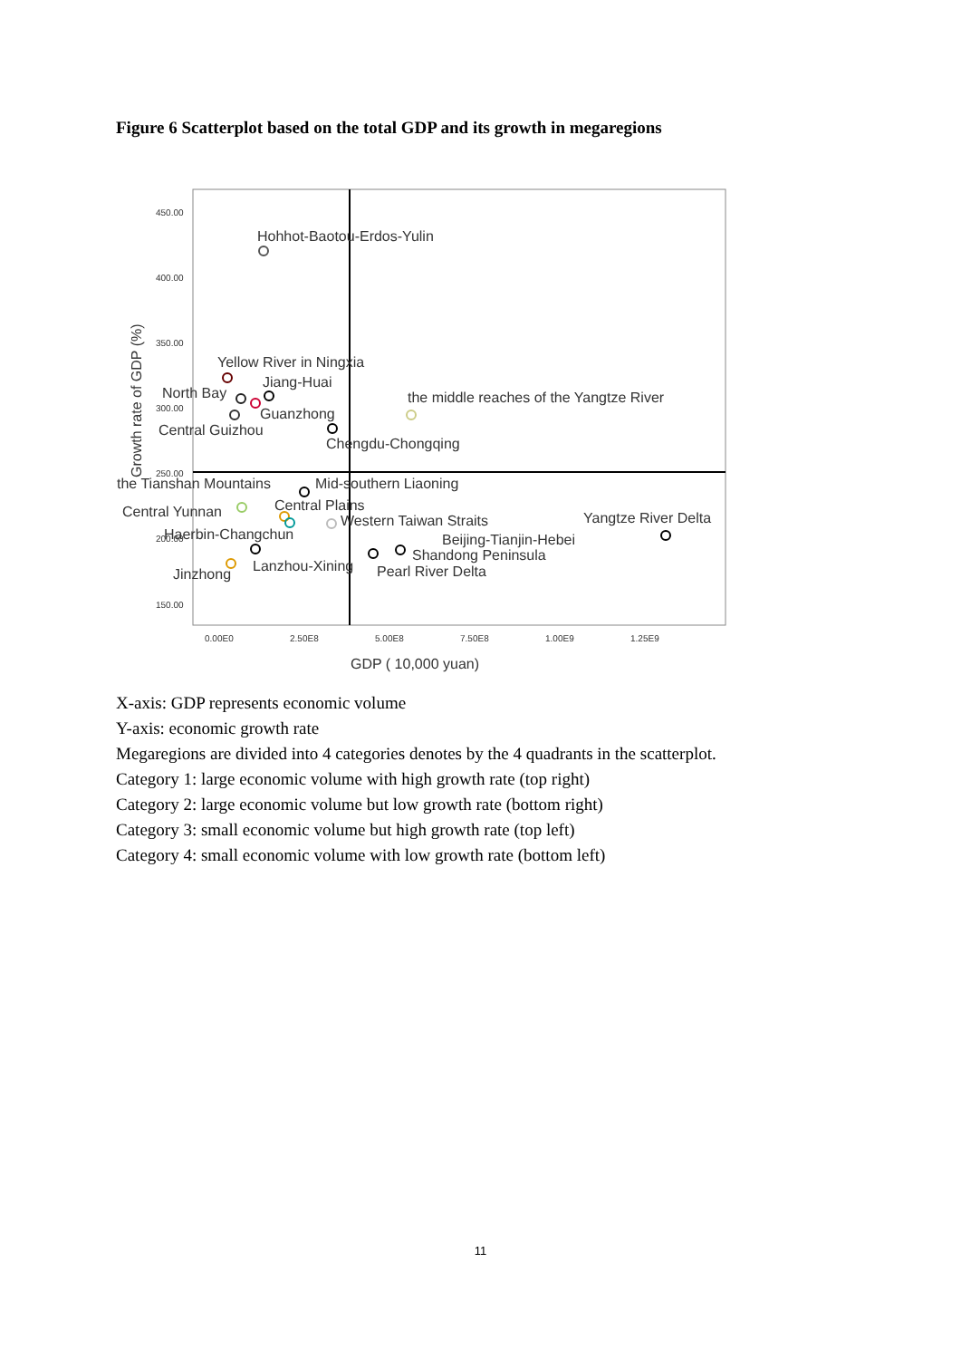Figure 6 Scatterplot based on the total GDP and its growth in megaregions
450.00
400.00
350.00
300.00
250.00
200.00
150.00
0.00E0
2.50E8
5.00E8
7.50E8
1.00E9
1.25E9
GDP ( 10,000 yuan)
Growth rate of GDP (%)
Hohhot-Baotou-Erdos-Yulin
Yellow River in Ningxia
Jiang-Huai
North Bay
the middle reaches of the Yangtze River
Guanzhong
Central Guizhou
Chengdu-Chongqing
the Tianshan Mountains
Mid-southern Liaoning
Central Plains
Central Yunnan
Western Taiwan Straits
Yangtze River Delta
Haerbin-Changchun
Beijing-Tianjin-Hebei
Shandong Peninsula
Lanzhou-Xining
Pearl River Delta
Jinzhong
X-axis: GDP represents economic volume
Y-axis: economic growth rate
Megaregions are divided into 4 categories denotes by the 4 quadrants in the scatterplot.
Category 1: large economic volume with high growth rate (top right)
Category 2: large economic volume but low growth rate (bottom right)
Category 3: small economic volume but high growth rate (top left)
Category 4: small economic volume with low growth rate (bottom left)
11